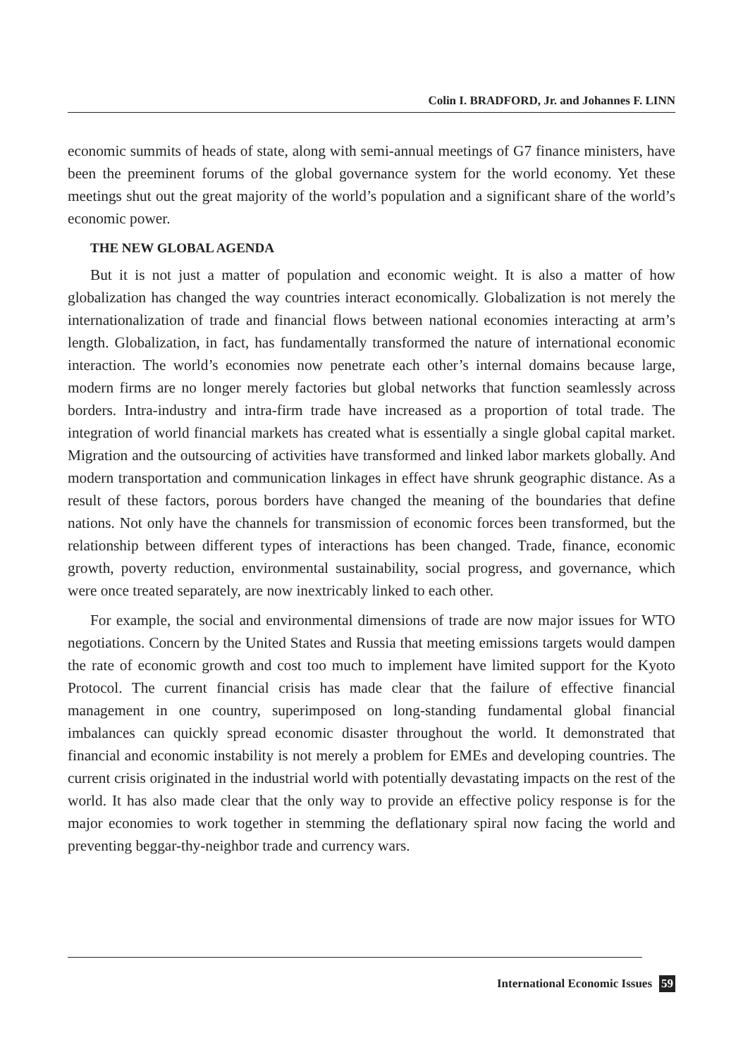Colin I. BRADFORD, Jr. and Johannes F. LINN
economic summits of heads of state, along with semi-annual meetings of G7 finance ministers, have been the preeminent forums of the global governance system for the world economy. Yet these meetings shut out the great majority of the world’s population and a significant share of the world’s economic power.
THE NEW GLOBAL AGENDA
But it is not just a matter of population and economic weight. It is also a matter of how globalization has changed the way countries interact economically. Globalization is not merely the internationalization of trade and financial flows between national economies interacting at arm’s length. Globalization, in fact, has fundamentally transformed the nature of international economic interaction. The world’s economies now penetrate each other’s internal domains because large, modern firms are no longer merely factories but global networks that function seamlessly across borders. Intra-industry and intra-firm trade have increased as a proportion of total trade. The integration of world financial markets has created what is essentially a single global capital market. Migration and the outsourcing of activities have transformed and linked labor markets globally. And modern transportation and communication linkages in effect have shrunk geographic distance. As a result of these factors, porous borders have changed the meaning of the boundaries that define nations. Not only have the channels for transmission of economic forces been transformed, but the relationship between different types of interactions has been changed. Trade, finance, economic growth, poverty reduction, environmental sustainability, social progress, and governance, which were once treated separately, are now inextricably linked to each other.
For example, the social and environmental dimensions of trade are now major issues for WTO negotiations. Concern by the United States and Russia that meeting emissions targets would dampen the rate of economic growth and cost too much to implement have limited support for the Kyoto Protocol. The current financial crisis has made clear that the failure of effective financial management in one country, superimposed on long-standing fundamental global financial imbalances can quickly spread economic disaster throughout the world. It demonstrated that financial and economic instability is not merely a problem for EMEs and developing countries. The current crisis originated in the industrial world with potentially devastating impacts on the rest of the world. It has also made clear that the only way to provide an effective policy response is for the major economies to work together in stemming the deflationary spiral now facing the world and preventing beggar-thy-neighbor trade and currency wars.
International Economic Issues 59